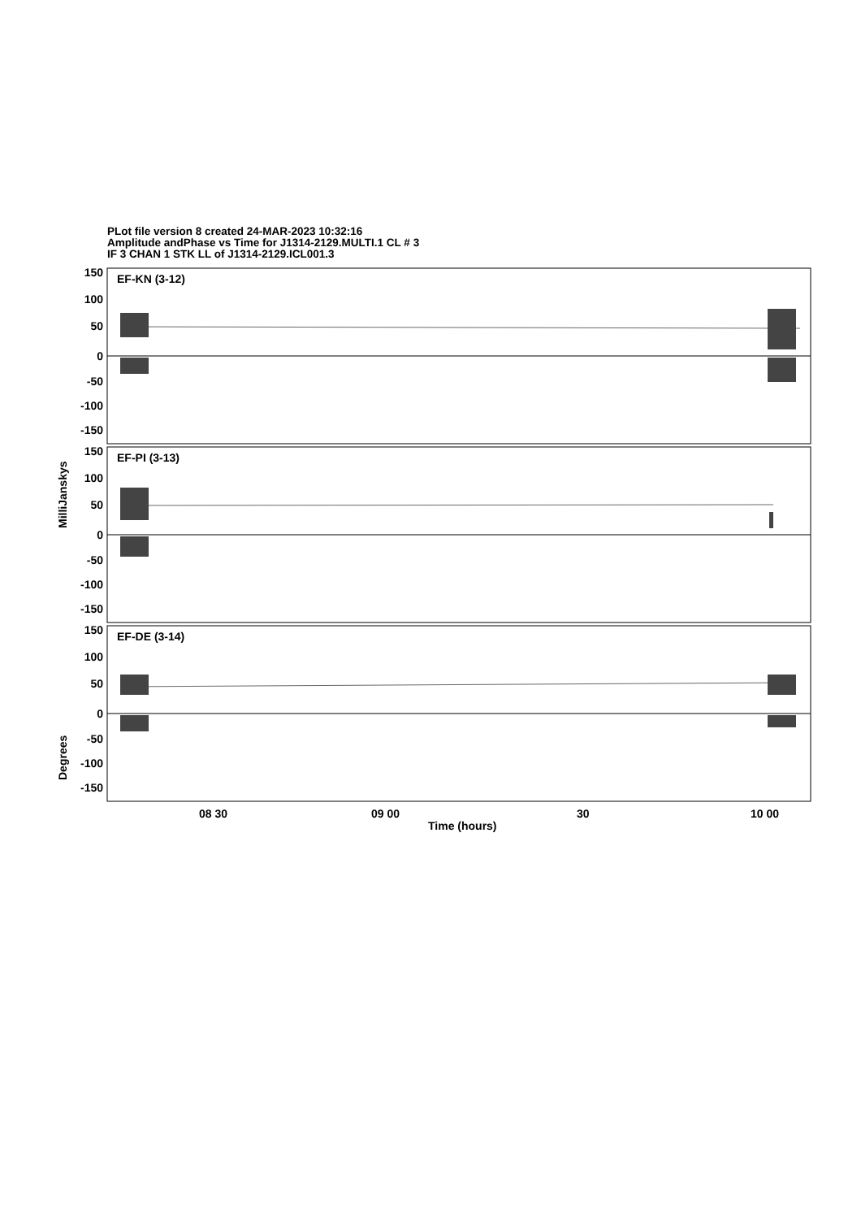PLot file version 8 created 24-MAR-2023 10:32:16
Amplitude andPhase vs Time for J1314-2129.MULTI.1 CL # 3
IF 3 CHAN 1 STK LL of J1314-2129.ICL001.3
EF-KN (3-12)
EF-PI (3-13)
EF-DE (3-14)
150
100
50
0
-50
-100
-150
150
100
50
0
-50
-100
-150
150
100
50
0
-50
-100
-150
MilliJanskys
Degrees
08 30
09 00
30
10 00
Time (hours)